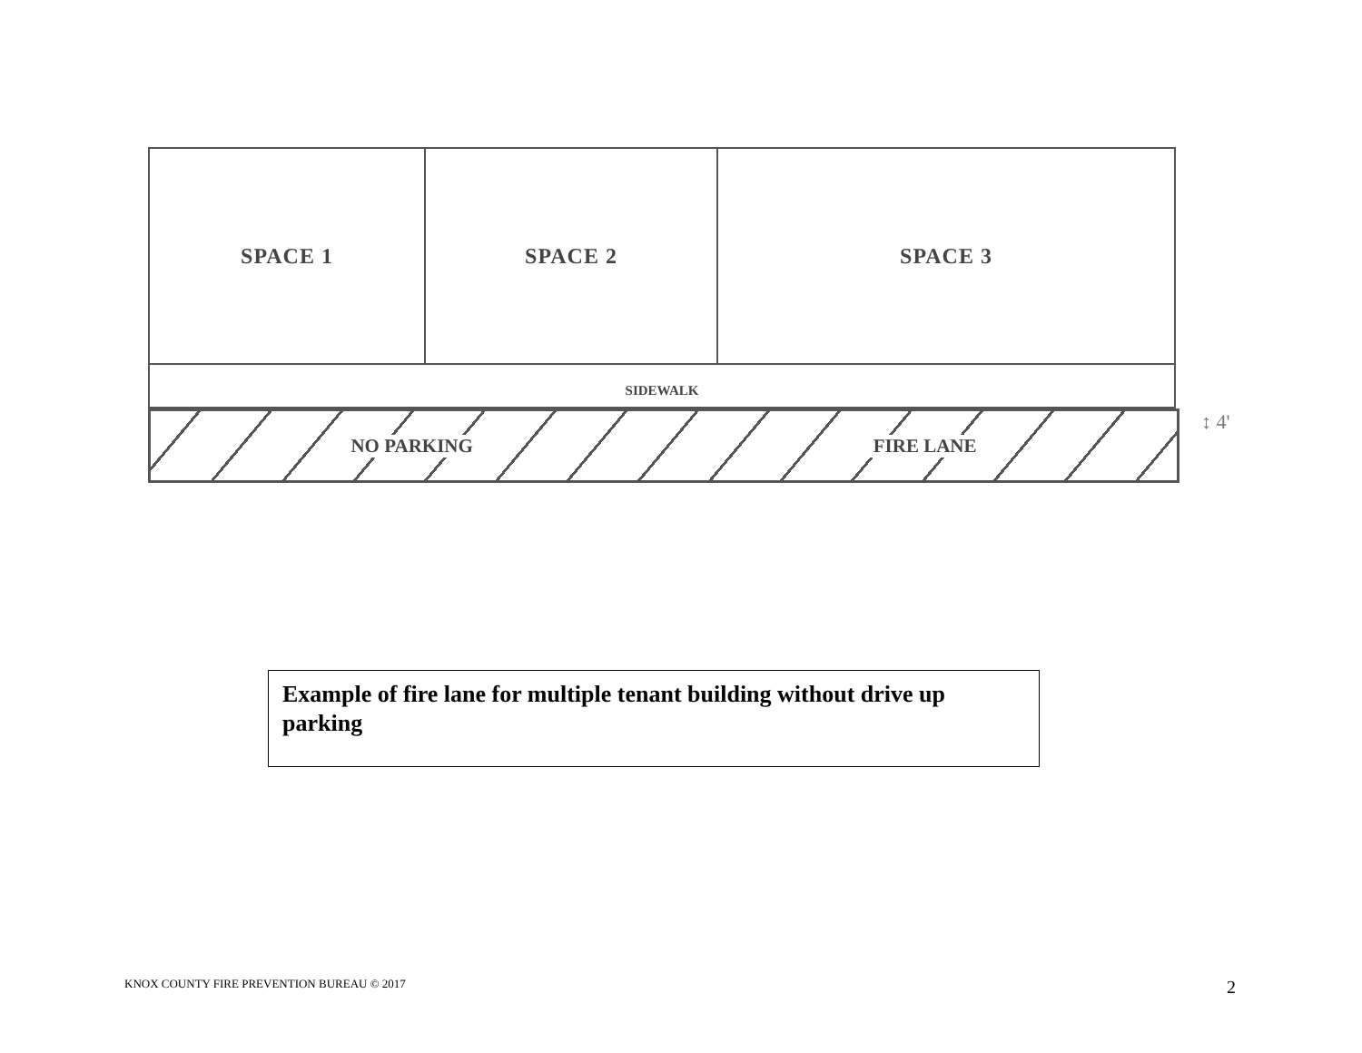SPACE 1 SPACE 2 SPACE 3
SIDEWALK
NO PARKING FIRE LANE
↕ 4'
Example of fire lane for multiple tenant building without drive up parking
KNOX COUNTY FIRE PREVENTION BUREAU © 2017
2